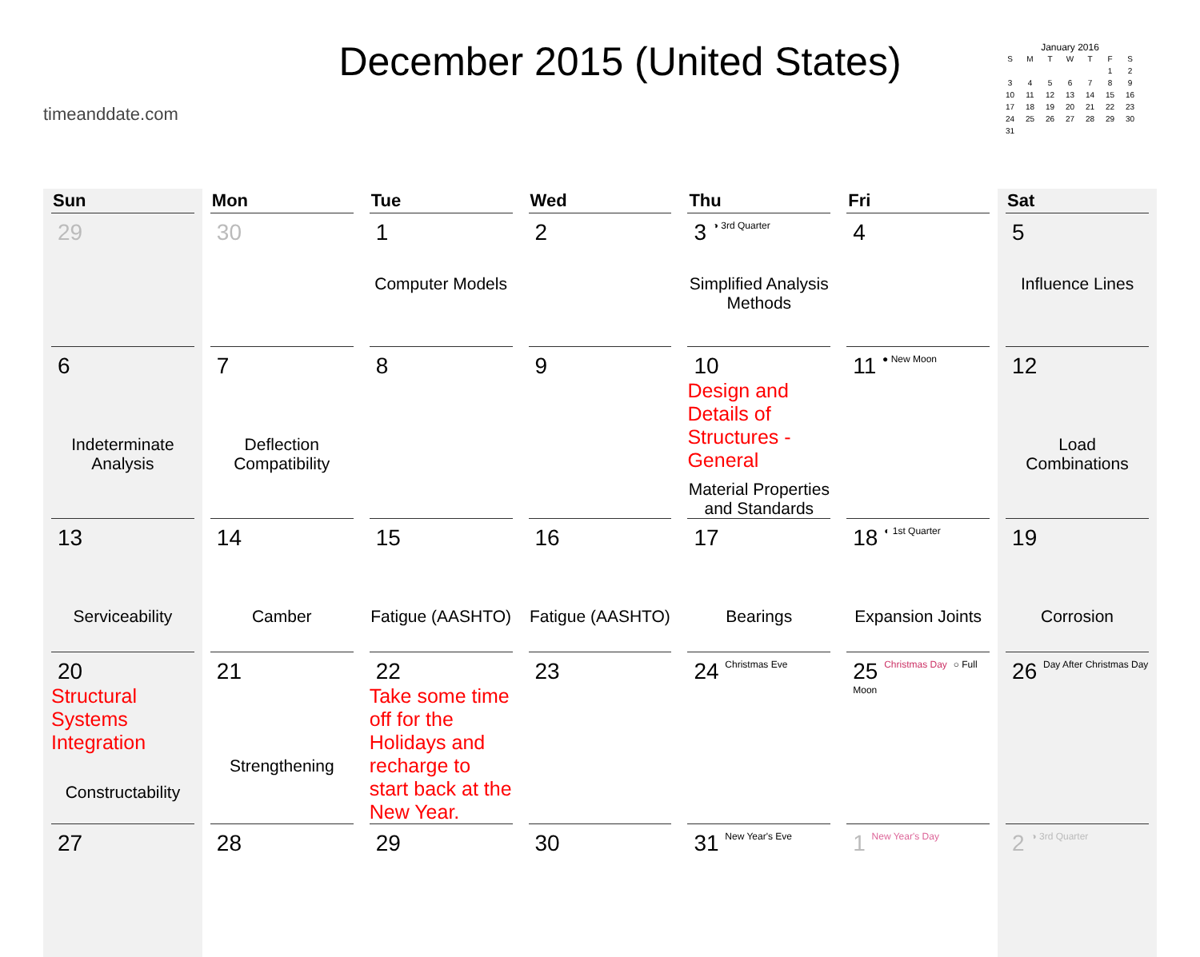timeanddate.com
December 2015 (United States)
January 2016
| S | M | T | W | T | F | S |
| --- | --- | --- | --- | --- | --- | --- |
| | | | | | 1 | 2 |
| 3 | 4 | 5 | 6 | 7 | 8 | 9 |
| 10 | 11 | 12 | 13 | 14 | 15 | 16 |
| 17 | 18 | 19 | 20 | 21 | 22 | 23 |
| 24 | 25 | 26 | 27 | 28 | 29 | 30 |
| 31 | | | | | | |
| Sun | Mon | Tue | Wed | Thu | Fri | Sat |
| --- | --- | --- | --- | --- | --- | --- |
| 29 | 30 | 1 Computer Models | 2 | 3 ◑ 3rd Quarter Simplified Analysis Methods | 4 | 5 Influence Lines |
| 6 Indeterminate Analysis | 7 Deflection Compatibility | 8 | 9 | 10 Design and Details of Structures - General Material Properties and Standards | 11 ● New Moon | 12 Load Combinations |
| 13 Serviceability | 14 Camber | 15 Fatigue (AASHTO) | 16 Fatigue (AASHTO) | 17 Bearings | 18 ◐ 1st Quarter Expansion Joints | 19 Corrosion |
| 20 Structural Systems Integration Constructability | 21 Strengthening | 22 Take some time off for the Holidays and recharge to start back at the New Year. | 23 | 24 Christmas Eve | 25 Christmas Day ○ Full Moon | 26 Day After Christmas Day |
| 27 | 28 | 29 | 30 | 31 New Year's Eve | 1 New Year's Day | 2 ◑ 3rd Quarter |